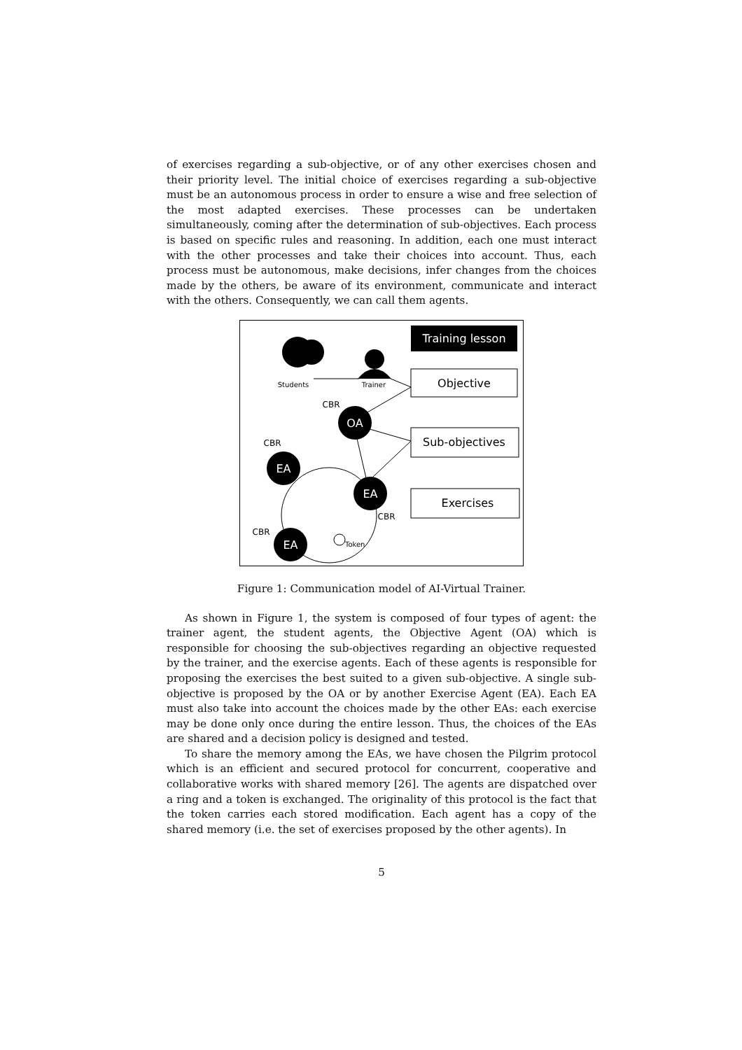of exercises regarding a sub-objective, or of any other exercises chosen and their priority level. The initial choice of exercises regarding a sub-objective must be an autonomous process in order to ensure a wise and free selection of the most adapted exercises. These processes can be undertaken simultaneously, coming after the determination of sub-objectives. Each process is based on specific rules and reasoning. In addition, each one must interact with the other processes and take their choices into account. Thus, each process must be autonomous, make decisions, infer changes from the choices made by the others, be aware of its environment, communicate and interact with the others. Consequently, we can call them agents.
Training lesson
Objective
Sub-objectives
Exercises
Students
Trainer
OA
EA
EA
EA
Token
CBR
CBR
CBR
CBR
Figure 1: Communication model of AI-Virtual Trainer.
As shown in Figure 1, the system is composed of four types of agent: the trainer agent, the student agents, the Objective Agent (OA) which is responsible for choosing the sub-objectives regarding an objective requested by the trainer, and the exercise agents. Each of these agents is responsible for proposing the exercises the best suited to a given sub-objective. A single sub-objective is proposed by the OA or by another Exercise Agent (EA). Each EA must also take into account the choices made by the other EAs: each exercise may be done only once during the entire lesson. Thus, the choices of the EAs are shared and a decision policy is designed and tested.
To share the memory among the EAs, we have chosen the Pilgrim protocol which is an efficient and secured protocol for concurrent, cooperative and collaborative works with shared memory [26]. The agents are dispatched over a ring and a token is exchanged. The originality of this protocol is the fact that the token carries each stored modification. Each agent has a copy of the shared memory (i.e. the set of exercises proposed by the other agents). In
5